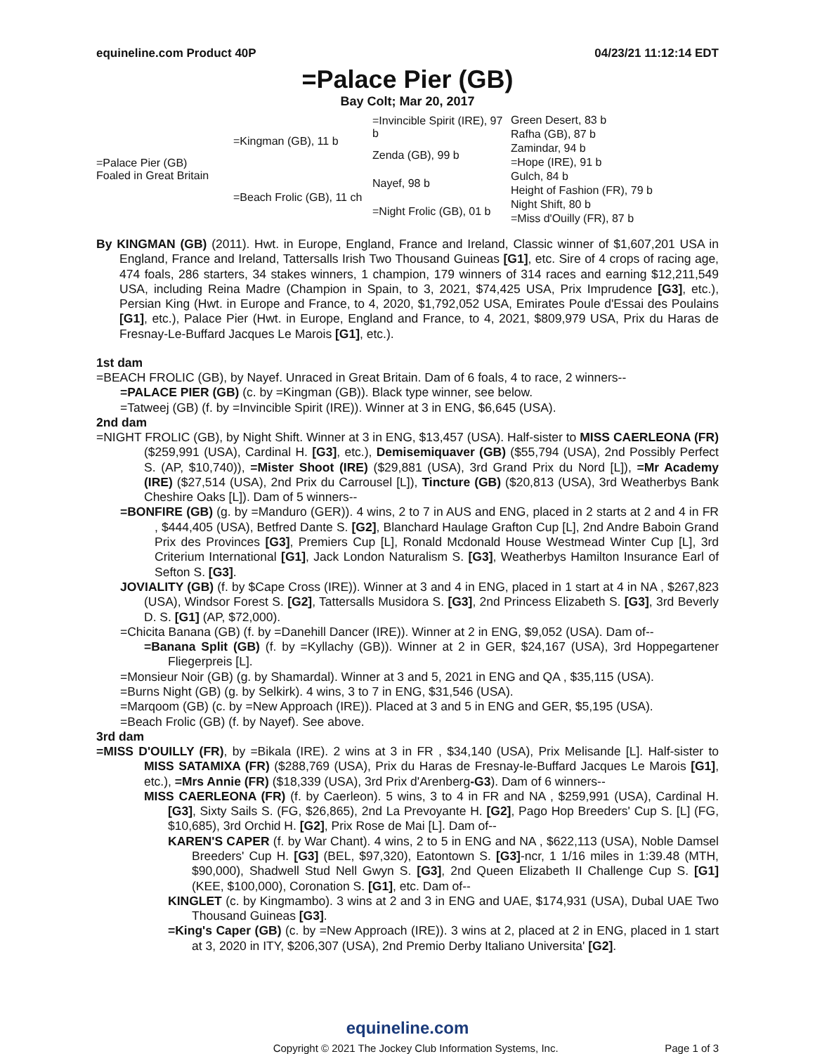equineline.com Product 40P 04/23/21 11:12:14 EDT
=Palace Pier (GB)
Bay Colt; Mar 20, 2017
| =Palace Pier (GB) Foaled in Great Britain | =Kingman (GB), 11 b | =Invincible Spirit (IRE), 97 b | Green Desert, 83 b |
| | | | Rafha (GB), 87 b |
| | | Zenda (GB), 99 b | Zamindar, 94 b |
| | | | =Hope (IRE), 91 b |
| | =Beach Frolic (GB), 11 ch | Nayef, 98 b | Gulch, 84 b |
| | | | Height of Fashion (FR), 79 b |
| | | =Night Frolic (GB), 01 b | Night Shift, 80 b |
| | | | =Miss d'Ouilly (FR), 87 b |
By KINGMAN (GB) (2011). Hwt. in Europe, England, France and Ireland, Classic winner of $1,607,201 USA in England, France and Ireland, Tattersalls Irish Two Thousand Guineas [G1], etc. Sire of 4 crops of racing age, 474 foals, 286 starters, 34 stakes winners, 1 champion, 179 winners of 314 races and earning $12,211,549 USA, including Reina Madre (Champion in Spain, to 3, 2021, $74,425 USA, Prix Imprudence [G3], etc.), Persian King (Hwt. in Europe and France, to 4, 2020, $1,792,052 USA, Emirates Poule d'Essai des Poulains [G1], etc.), Palace Pier (Hwt. in Europe, England and France, to 4, 2021, $809,979 USA, Prix du Haras de Fresnay-Le-Buffard Jacques Le Marois [G1], etc.).
1st dam
=BEACH FROLIC (GB), by Nayef. Unraced in Great Britain. Dam of 6 foals, 4 to race, 2 winners--
=PALACE PIER (GB) (c. by =Kingman (GB)). Black type winner, see below.
=Tatweej (GB) (f. by =Invincible Spirit (IRE)). Winner at 3 in ENG, $6,645 (USA).
2nd dam
=NIGHT FROLIC (GB), by Night Shift. Winner at 3 in ENG, $13,457 (USA). Half-sister to MISS CAERLEONA (FR) ($259,991 (USA), Cardinal H. [G3], etc.), Demisemiquaver (GB) ($55,794 (USA), 2nd Possibly Perfect S. (AP, $10,740)), =Mister Shoot (IRE) ($29,881 (USA), 3rd Grand Prix du Nord [L]), =Mr Academy (IRE) ($27,514 (USA), 2nd Prix du Carrousel [L]), Tincture (GB) ($20,813 (USA), 3rd Weatherbys Bank Cheshire Oaks [L]). Dam of 5 winners--
=BONFIRE (GB) (g. by =Manduro (GER)). 4 wins, 2 to 7 in AUS and ENG, placed in 2 starts at 2 and 4 in FR , $444,405 (USA), Betfred Dante S. [G2], Blanchard Haulage Grafton Cup [L], 2nd Andre Baboin Grand Prix des Provinces [G3], Premiers Cup [L], Ronald Mcdonald House Westmead Winter Cup [L], 3rd Criterium International [G1], Jack London Naturalism S. [G3], Weatherbys Hamilton Insurance Earl of Sefton S. [G3].
JOVIALITY (GB) (f. by $Cape Cross (IRE)). Winner at 3 and 4 in ENG, placed in 1 start at 4 in NA , $267,823 (USA), Windsor Forest S. [G2], Tattersalls Musidora S. [G3], 2nd Princess Elizabeth S. [G3], 3rd Beverly D. S. [G1] (AP, $72,000).
=Chicita Banana (GB) (f. by =Danehill Dancer (IRE)). Winner at 2 in ENG, $9,052 (USA). Dam of--
=Banana Split (GB) (f. by =Kyllachy (GB)). Winner at 2 in GER, $24,167 (USA), 3rd Hoppegartener Fliegerpreis [L].
=Monsieur Noir (GB) (g. by Shamardal). Winner at 3 and 5, 2021 in ENG and QA , $35,115 (USA).
=Burns Night (GB) (g. by Selkirk). 4 wins, 3 to 7 in ENG, $31,546 (USA).
=Marqoom (GB) (c. by =New Approach (IRE)). Placed at 3 and 5 in ENG and GER, $5,195 (USA).
=Beach Frolic (GB) (f. by Nayef). See above.
3rd dam
=MISS D'OUILLY (FR), by =Bikala (IRE). 2 wins at 3 in FR , $34,140 (USA), Prix Melisande [L]. Half-sister to MISS SATAMIXA (FR) ($288,769 (USA), Prix du Haras de Fresnay-le-Buffard Jacques Le Marois [G1], etc.), =Mrs Annie (FR) ($18,339 (USA), 3rd Prix d'Arenberg-G3). Dam of 6 winners--
MISS CAERLEONA (FR) (f. by Caerleon). 5 wins, 3 to 4 in FR and NA , $259,991 (USA), Cardinal H. [G3], Sixty Sails S. (FG, $26,865), 2nd La Prevoyante H. [G2], Pago Hop Breeders' Cup S. [L] (FG, $10,685), 3rd Orchid H. [G2], Prix Rose de Mai [L]. Dam of--
KAREN'S CAPER (f. by War Chant). 4 wins, 2 to 5 in ENG and NA , $622,113 (USA), Noble Damsel Breeders' Cup H. [G3] (BEL, $97,320), Eatontown S. [G3]-ncr, 1 1/16 miles in 1:39.48 (MTH, $90,000), Shadwell Stud Nell Gwyn S. [G3], 2nd Queen Elizabeth II Challenge Cup S. [G1] (KEE, $100,000), Coronation S. [G1], etc. Dam of--
KINGLET (c. by Kingmambo). 3 wins at 2 and 3 in ENG and UAE, $174,931 (USA), Dubal UAE Two Thousand Guineas [G3].
=King's Caper (GB) (c. by =New Approach (IRE)). 3 wins at 2, placed at 2 in ENG, placed in 1 start at 3, 2020 in ITY, $206,307 (USA), 2nd Premio Derby Italiano Universita' [G2].
equineline.com
Copyright © 2021 The Jockey Club Information Systems, Inc. Page 1 of 3